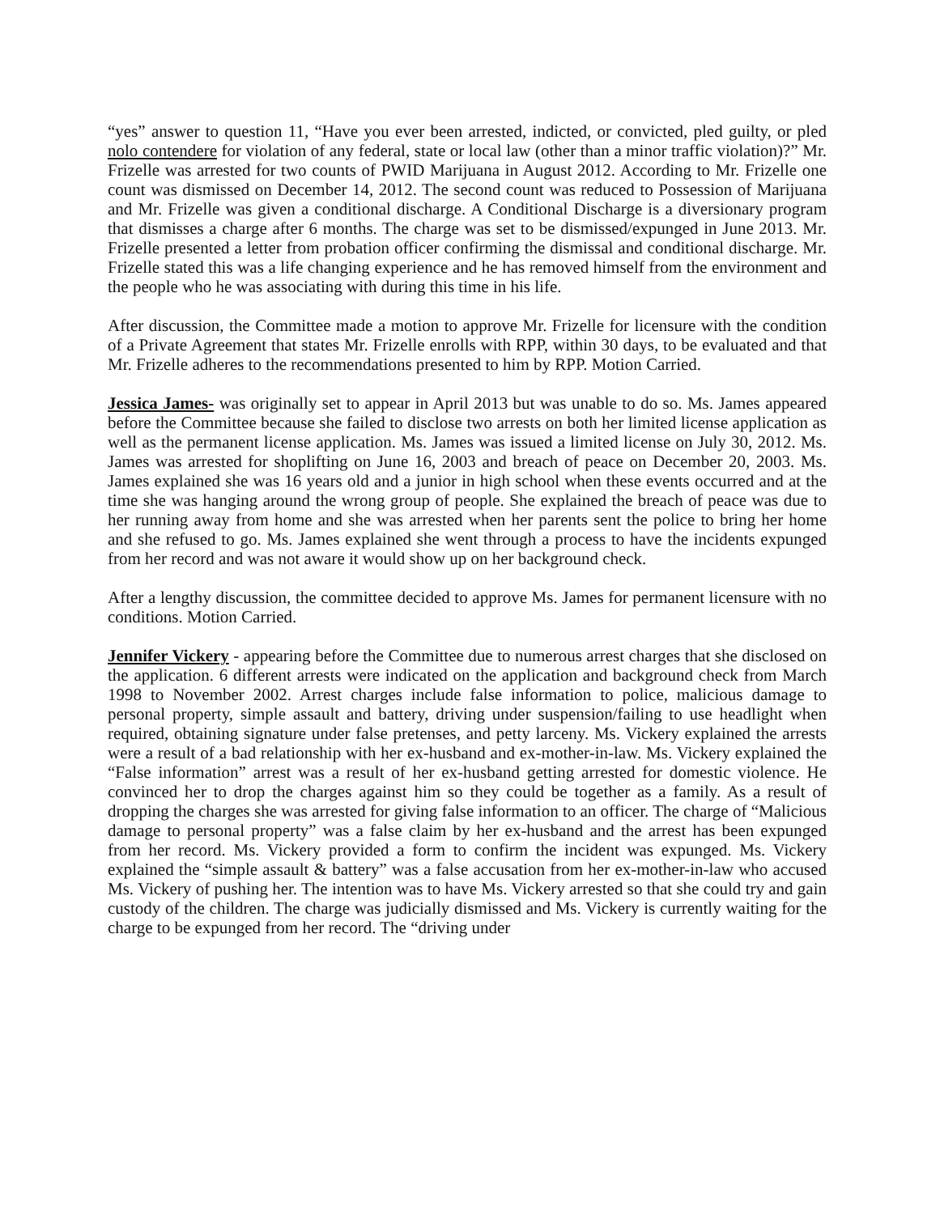“yes” answer to question 11, “Have you ever been arrested, indicted, or convicted, pled guilty, or pled nolo contendere for violation of any federal, state or local law (other than a minor traffic violation)?” Mr. Frizelle was arrested for two counts of PWID Marijuana in August 2012. According to Mr. Frizelle one count was dismissed on December 14, 2012. The second count was reduced to Possession of Marijuana and Mr. Frizelle was given a conditional discharge. A Conditional Discharge is a diversionary program that dismisses a charge after 6 months. The charge was set to be dismissed/expunged in June 2013. Mr. Frizelle presented a letter from probation officer confirming the dismissal and conditional discharge. Mr. Frizelle stated this was a life changing experience and he has removed himself from the environment and the people who he was associating with during this time in his life.
After discussion, the Committee made a motion to approve Mr. Frizelle for licensure with the condition of a Private Agreement that states Mr. Frizelle enrolls with RPP, within 30 days, to be evaluated and that Mr. Frizelle adheres to the recommendations presented to him by RPP. Motion Carried.
Jessica James- was originally set to appear in April 2013 but was unable to do so. Ms. James appeared before the Committee because she failed to disclose two arrests on both her limited license application as well as the permanent license application. Ms. James was issued a limited license on July 30, 2012. Ms. James was arrested for shoplifting on June 16, 2003 and breach of peace on December 20, 2003. Ms. James explained she was 16 years old and a junior in high school when these events occurred and at the time she was hanging around the wrong group of people. She explained the breach of peace was due to her running away from home and she was arrested when her parents sent the police to bring her home and she refused to go. Ms. James explained she went through a process to have the incidents expunged from her record and was not aware it would show up on her background check.
After a lengthy discussion, the committee decided to approve Ms. James for permanent licensure with no conditions. Motion Carried.
Jennifer Vickery - appearing before the Committee due to numerous arrest charges that she disclosed on the application. 6 different arrests were indicated on the application and background check from March 1998 to November 2002. Arrest charges include false information to police, malicious damage to personal property, simple assault and battery, driving under suspension/failing to use headlight when required, obtaining signature under false pretenses, and petty larceny. Ms. Vickery explained the arrests were a result of a bad relationship with her ex-husband and ex-mother-in-law. Ms. Vickery explained the “False information” arrest was a result of her ex-husband getting arrested for domestic violence. He convinced her to drop the charges against him so they could be together as a family. As a result of dropping the charges she was arrested for giving false information to an officer. The charge of “Malicious damage to personal property” was a false claim by her ex-husband and the arrest has been expunged from her record. Ms. Vickery provided a form to confirm the incident was expunged. Ms. Vickery explained the “simple assault & battery” was a false accusation from her ex-mother-in-law who accused Ms. Vickery of pushing her. The intention was to have Ms. Vickery arrested so that she could try and gain custody of the children. The charge was judicially dismissed and Ms. Vickery is currently waiting for the charge to be expunged from her record. The “driving under